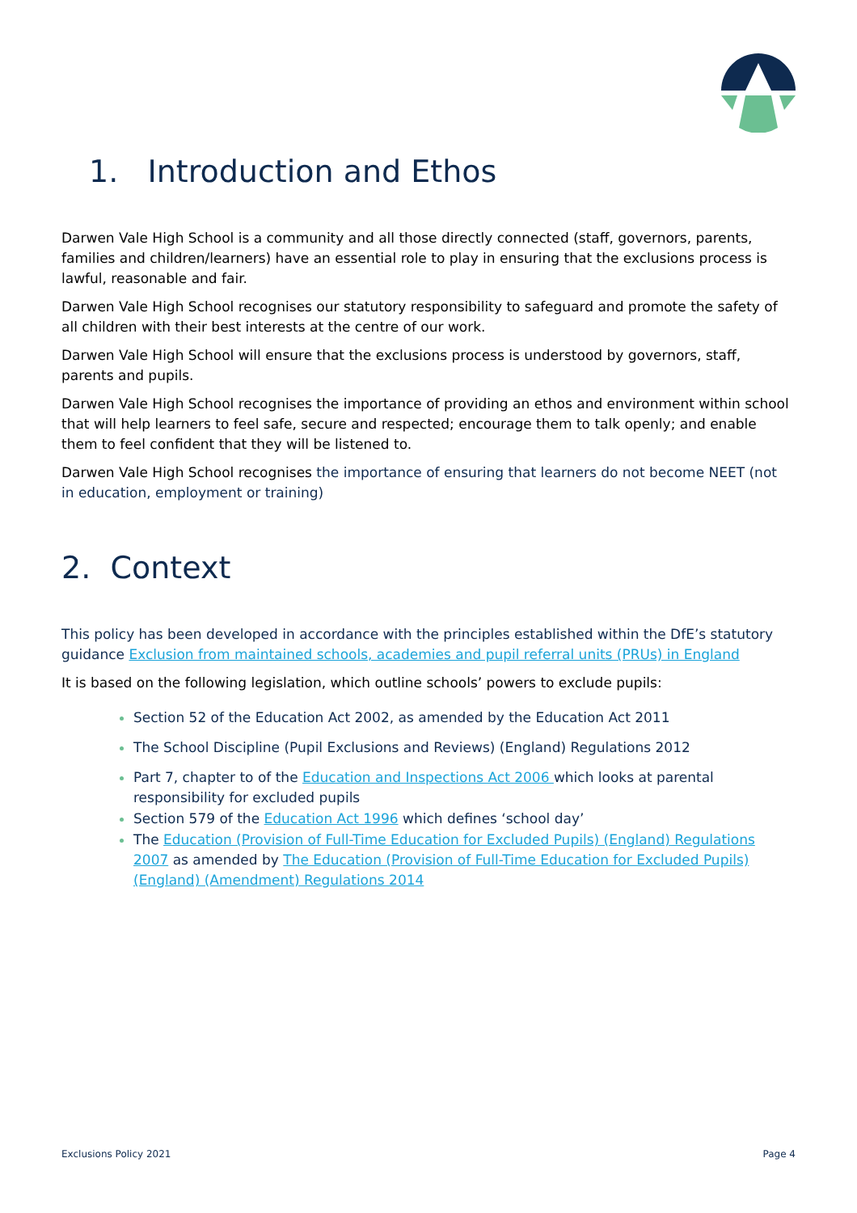1. Introduction and Ethos
Darwen Vale High School is a community and all those directly connected (staff, governors, parents, families and children/learners) have an essential role to play in ensuring that the exclusions process is lawful, reasonable and fair.
Darwen Vale High School recognises our statutory responsibility to safeguard and promote the safety of all children with their best interests at the centre of our work.
Darwen Vale High School will ensure that the exclusions process is understood by governors, staff, parents and pupils.
Darwen Vale High School recognises the importance of providing an ethos and environment within school that will help learners to feel safe, secure and respected; encourage them to talk openly; and enable them to feel confident that they will be listened to.
Darwen Vale High School recognises the importance of ensuring that learners do not become NEET (not in education, employment or training)
2. Context
This policy has been developed in accordance with the principles established within the DfE’s statutory guidance Exclusion from maintained schools, academies and pupil referral units (PRUs) in England
It is based on the following legislation, which outline schools’ powers to exclude pupils:
Section 52 of the Education Act 2002, as amended by the Education Act 2011
The School Discipline (Pupil Exclusions and Reviews) (England) Regulations 2012
Part 7, chapter to of the Education and Inspections Act 2006 which looks at parental responsibility for excluded pupils
Section 579 of the Education Act 1996 which defines ‘school day’
The Education (Provision of Full-Time Education for Excluded Pupils) (England) Regulations 2007 as amended by The Education (Provision of Full-Time Education for Excluded Pupils) (England) (Amendment) Regulations 2014
Exclusions Policy 2021 Page 4